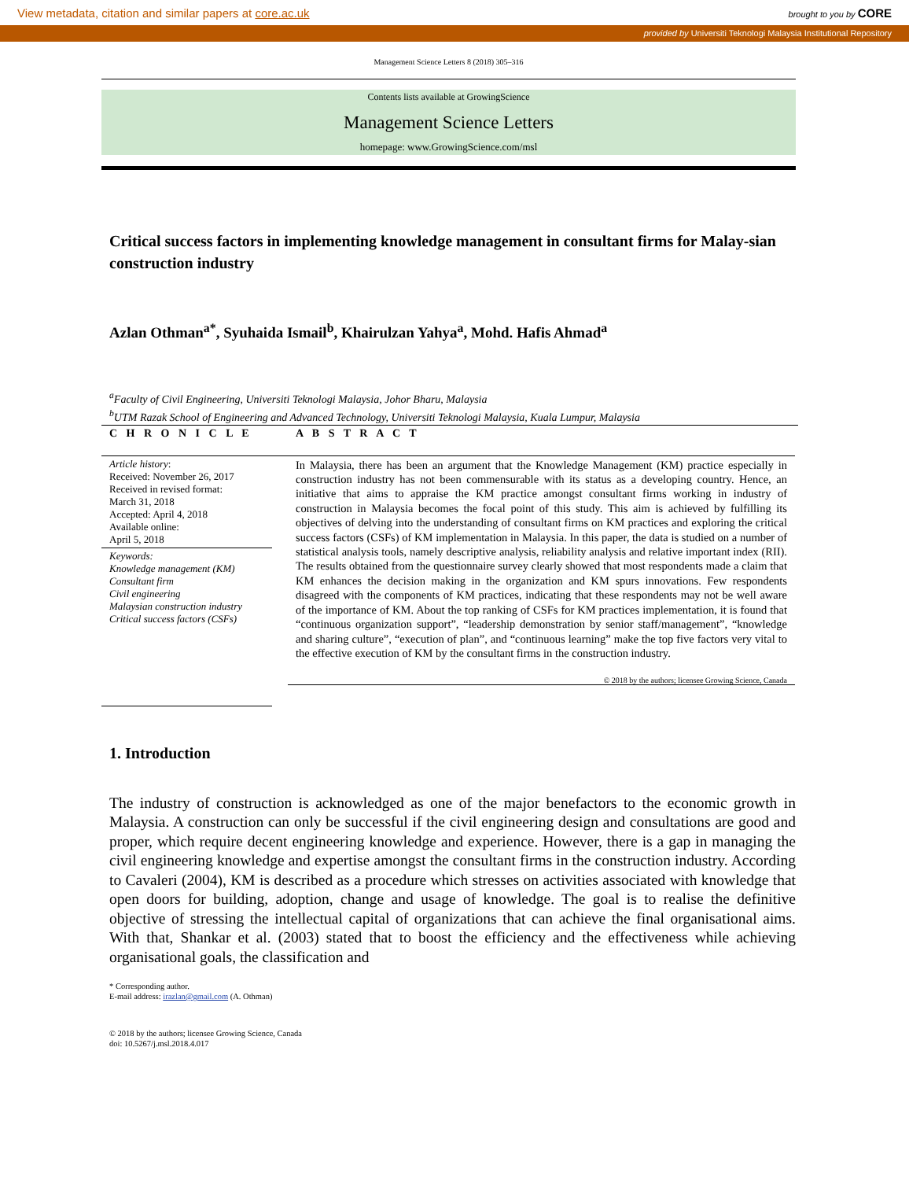View metadata, citation and similar papers at core.ac.uk brought to you by CORE
provided by Universiti Teknologi Malaysia Institutional Repository
Management Science Letters 8 (2018) 305–316
Contents lists available at GrowingScience
Management Science Letters
homepage: www.GrowingScience.com/msl
Critical success factors in implementing knowledge management in consultant firms for Malay-sian construction industry
Azlan Othman<sup>a*</sup>, Syuhaida Ismail<sup>b</sup>, Khairulzan Yahya<sup>a</sup>, Mohd. Hafis Ahmad<sup>a</sup>
<sup>a</sup> Faculty of Civil Engineering, Universiti Teknologi Malaysia, Johor Bharu, Malaysia
<sup>b</sup> UTM Razak School of Engineering and Advanced Technology, Universiti Teknologi Malaysia, Kuala Lumpur, Malaysia
C H R O N I C L E
Article history:
Received: November 26, 2017
Received in revised format:
March 31, 2018
Accepted: April 4, 2018
Available online:
April 5, 2018
Keywords:
Knowledge management (KM)
Consultant firm
Civil engineering
Malaysian construction industry
Critical success factors (CSFs)
A B S T R A C T
In Malaysia, there has been an argument that the Knowledge Management (KM) practice especially in construction industry has not been commensurable with its status as a developing country. Hence, an initiative that aims to appraise the KM practice amongst consultant firms working in industry of construction in Malaysia becomes the focal point of this study. This aim is achieved by fulfilling its objectives of delving into the understanding of consultant firms on KM practices and exploring the critical success factors (CSFs) of KM implementation in Malaysia. In this paper, the data is studied on a number of statistical analysis tools, namely descriptive analysis, reliability analysis and relative important index (RII). The results obtained from the questionnaire survey clearly showed that most respondents made a claim that KM enhances the decision making in the organization and KM spurs innovations. Few respondents disagreed with the components of KM practices, indicating that these respondents may not be well aware of the importance of KM. About the top ranking of CSFs for KM practices implementation, it is found that “continuous organization support”, “leadership demonstration by senior staff/management”, “knowledge and sharing culture”, “execution of plan”, and “continuous learning” make the top five factors very vital to the effective execution of KM by the consultant firms in the construction industry.
© 2018 by the authors; licensee Growing Science, Canada
1. Introduction
The industry of construction is acknowledged as one of the major benefactors to the economic growth in Malaysia. A construction can only be successful if the civil engineering design and consultations are good and proper, which require decent engineering knowledge and experience. However, there is a gap in managing the civil engineering knowledge and expertise amongst the consultant firms in the construction industry. According to Cavaleri (2004), KM is described as a procedure which stresses on activities associated with knowledge that open doors for building, adoption, change and usage of knowledge. The goal is to realise the definitive objective of stressing the intellectual capital of organizations that can achieve the final organisational aims. With that, Shankar et al. (2003) stated that to boost the efficiency and the effectiveness while achieving organisational goals, the classification and
* Corresponding author.
E-mail address: irazlan@gmail.com (A. Othman)
© 2018 by the authors; licensee Growing Science, Canada
doi: 10.5267/j.msl.2018.4.017